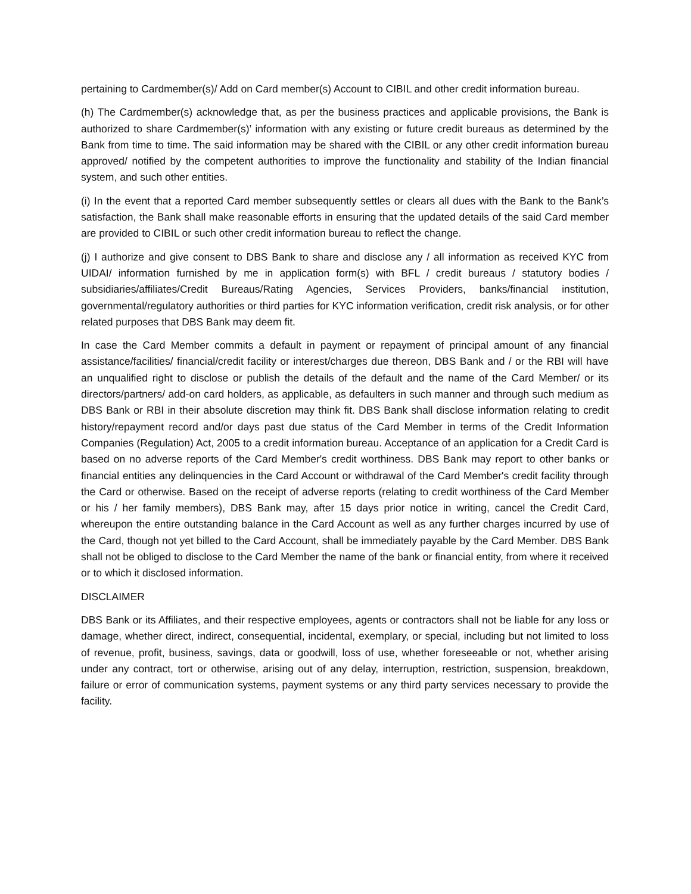pertaining to Cardmember(s)/ Add on Card member(s) Account to CIBIL and other credit information bureau.
(h) The Cardmember(s) acknowledge that, as per the business practices and applicable provisions, the Bank is authorized to share Cardmember(s)’ information with any existing or future credit bureaus as determined by the Bank from time to time. The said information may be shared with the CIBIL or any other credit information bureau approved/ notified by the competent authorities to improve the functionality and stability of the Indian financial system, and such other entities.
(i) In the event that a reported Card member subsequently settles or clears all dues with the Bank to the Bank’s satisfaction, the Bank shall make reasonable efforts in ensuring that the updated details of the said Card member are provided to CIBIL or such other credit information bureau to reflect the change.
(j) I authorize and give consent to DBS Bank to share and disclose any / all information as received KYC from UIDAI/ information furnished by me in application form(s) with BFL / credit bureaus / statutory bodies / subsidiaries/affiliates/Credit Bureaus/Rating Agencies, Services Providers, banks/financial institution, governmental/regulatory authorities or third parties for KYC information verification, credit risk analysis, or for other related purposes that DBS Bank may deem fit.
In case the Card Member commits a default in payment or repayment of principal amount of any financial assistance/facilities/ financial/credit facility or interest/charges due thereon, DBS Bank and / or the RBI will have an unqualified right to disclose or publish the details of the default and the name of the Card Member/ or its directors/partners/ add-on card holders, as applicable, as defaulters in such manner and through such medium as DBS Bank or RBI in their absolute discretion may think fit. DBS Bank shall disclose information relating to credit history/repayment record and/or days past due status of the Card Member in terms of the Credit Information Companies (Regulation) Act, 2005 to a credit information bureau. Acceptance of an application for a Credit Card is based on no adverse reports of the Card Member's credit worthiness. DBS Bank may report to other banks or financial entities any delinquencies in the Card Account or withdrawal of the Card Member's credit facility through the Card or otherwise. Based on the receipt of adverse reports (relating to credit worthiness of the Card Member or his / her family members), DBS Bank may, after 15 days prior notice in writing, cancel the Credit Card, whereupon the entire outstanding balance in the Card Account as well as any further charges incurred by use of the Card, though not yet billed to the Card Account, shall be immediately payable by the Card Member. DBS Bank shall not be obliged to disclose to the Card Member the name of the bank or financial entity, from where it received or to which it disclosed information.
DISCLAIMER
DBS Bank or its Affiliates, and their respective employees, agents or contractors shall not be liable for any loss or damage, whether direct, indirect, consequential, incidental, exemplary, or special, including but not limited to loss of revenue, profit, business, savings, data or goodwill, loss of use, whether foreseeable or not, whether arising under any contract, tort or otherwise, arising out of any delay, interruption, restriction, suspension, breakdown, failure or error of communication systems, payment systems or any third party services necessary to provide the facility.